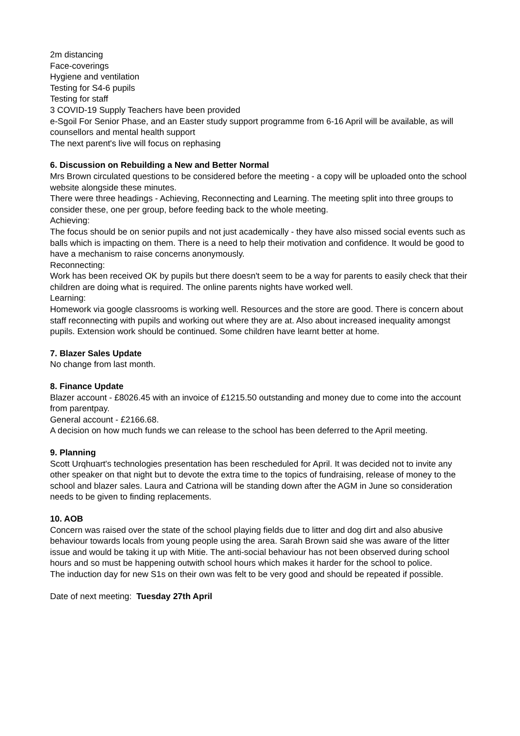2m distancing
Face-coverings
Hygiene and ventilation
Testing for S4-6 pupils
Testing for staff
3 COVID-19 Supply Teachers have been provided
e-Sgoil For Senior Phase, and an Easter study support programme from 6-16 April will be available, as will counsellors and mental health support
The next parent's live will focus on rephasing
6. Discussion on Rebuilding a New and Better Normal
Mrs Brown circulated questions to be considered before the meeting - a copy will be uploaded onto the school website alongside these minutes.
There were three headings - Achieving, Reconnecting and Learning. The meeting split into three groups to consider these, one per group, before feeding back to the whole meeting.
Achieving:
The focus should be on senior pupils and not just academically - they have also missed social events such as balls which is impacting on them. There is a need to help their motivation and confidence. It would be good to have a mechanism to raise concerns anonymously.
Reconnecting:
Work has been received OK by pupils but there doesn't seem to be a way for parents to easily check that their children are doing what is required. The online parents nights have worked well.
Learning:
Homework via google classrooms is working well. Resources and the store are good. There is concern about staff reconnecting with pupils and working out where they are at. Also about increased inequality amongst pupils. Extension work should be continued. Some children have learnt better at home.
7. Blazer Sales Update
No change from last month.
8. Finance Update
Blazer account - £8026.45 with an invoice of £1215.50 outstanding and money due to come into the account from parentpay.
General account - £2166.68.
A decision on how much funds we can release to the school has been deferred to the April meeting.
9. Planning
Scott Urqhuart's technologies presentation has been rescheduled for April. It was decided not to invite any other speaker on that night but to devote the extra time to the topics of fundraising, release of money to the school and blazer sales. Laura and Catriona will be standing down after the AGM in June so consideration needs to be given to finding replacements.
10. AOB
Concern was raised over the state of the school playing fields due to litter and dog dirt and also abusive behaviour towards locals from young people using the area. Sarah Brown said she was aware of the litter issue and would be taking it up with Mitie. The anti-social behaviour has not been observed during school hours and so must be happening outwith school hours which makes it harder for the school to police.
The induction day for new S1s on their own was felt to be very good and should be repeated if possible.
Date of next meeting: Tuesday 27th April